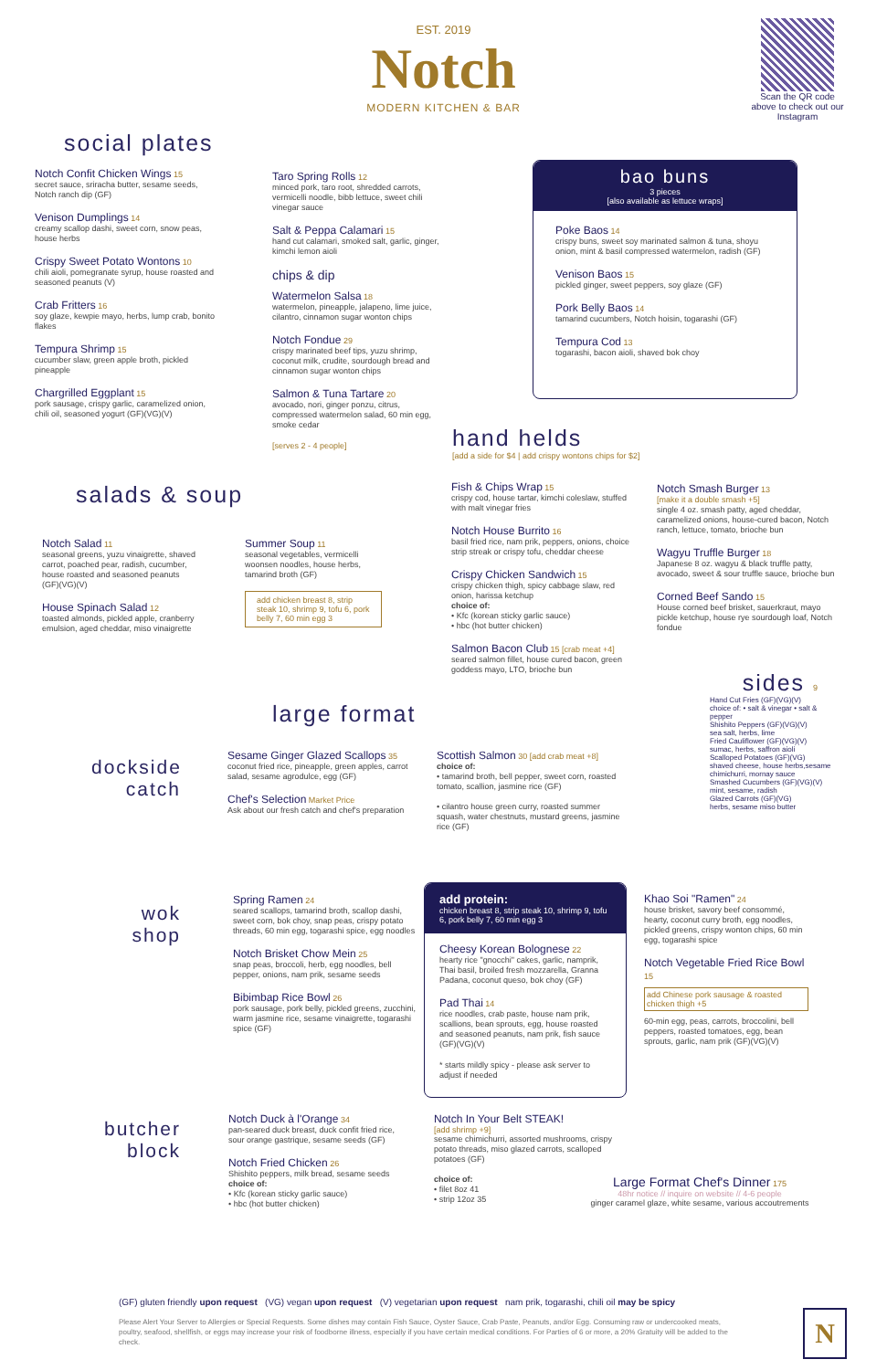EST. 2019
Notch
MODERN KITCHEN & BAR
Scan the QR code above to check out our Instagram
social plates
Notch Confit Chicken Wings 15
secret sauce, sriracha butter, sesame seeds, Notch ranch dip (GF)
Venison Dumplings 14
creamy scallop dashi, sweet corn, snow peas, house herbs
Crispy Sweet Potato Wontons 10
chili aioli, pomegranate syrup, house roasted and seasoned peanuts (V)
Crab Fritters 16
soy glaze, kewpie mayo, herbs, lump crab, bonito flakes
Tempura Shrimp 15
cucumber slaw, green apple broth, pickled pineapple
Chargrilled Eggplant 15
pork sausage, crispy garlic, caramelized onion, chili oil, seasoned yogurt (GF)(VG)(V)
Taro Spring Rolls 12
minced pork, taro root, shredded carrots, vermicelli noodle, bibb lettuce, sweet chili vinegar sauce
Salt & Peppa Calamari 15
hand cut calamari, smoked salt, garlic, ginger, kimchi lemon aioli
chips & dip
Watermelon Salsa 18
watermelon, pineapple, jalapeno, lime juice, cilantro, cinnamon sugar wonton chips
Notch Fondue 29
crispy marinated beef tips, yuzu shrimp, coconut milk, crudite, sourdough bread and cinnamon sugar wonton chips
Salmon & Tuna Tartare 20
avocado, nori, ginger ponzu, citrus, compressed watermelon salad, 60 min egg, smoke cedar
[serves 2 - 4 people]
bao buns
3 pieces
[also available as lettuce wraps]
Poke Baos 14
crispy buns, sweet soy marinated salmon & tuna, shoyu onion, mint & basil compressed watermelon, radish (GF)
Venison Baos 15
pickled ginger, sweet peppers, soy glaze (GF)
Pork Belly Baos 14
tamarind cucumbers, Notch hoisin, togarashi (GF)
Tempura Cod 13
togarashi, bacon aioli, shaved bok choy
hand helds
[add a side for $4 | add crispy wontons chips for $2]
salads & soup
Notch Salad 11
seasonal greens, yuzu vinaigrette, shaved carrot, poached pear, radish, cucumber, house roasted and seasoned peanuts (GF)(VG)(V)
House Spinach Salad 12
toasted almonds, pickled apple, cranberry emulsion, aged cheddar, miso vinaigrette
Summer Soup 11
seasonal vegetables, vermicelli woonsen noodles, house herbs, tamarind broth (GF)
add chicken breast 8, strip steak 10, shrimp 9, tofu 6, pork belly 7, 60 min egg 3
Fish & Chips Wrap 15
crispy cod, house tartar, kimchi coleslaw, stuffed with malt vinegar fries
Notch House Burrito 16
basil fried rice, nam prik, peppers, onions, choice strip streak or crispy tofu, cheddar cheese
Crispy Chicken Sandwich 15
crispy chicken thigh, spicy cabbage slaw, red onion, harissa ketchup
choice of:
• Kfc (korean sticky garlic sauce)
• hbc (hot butter chicken)
Salmon Bacon Club 15 [crab meat +4]
seared salmon fillet, house cured bacon, green goddess mayo, LTO, brioche bun
Notch Smash Burger 13
[make it a double smash +5]
single 4 oz. smash patty, aged cheddar, caramelized onions, house-cured bacon, Notch ranch, lettuce, tomato, brioche bun
Wagyu Truffle Burger 18
Japanese 8 oz. wagyu & black truffle patty, avocado, sweet & sour truffle sauce, brioche bun
Corned Beef Sando 15
House corned beef brisket, sauerkraut, mayo pickle ketchup, house rye sourdough loaf, Notch fondue
sides 9
Hand Cut Fries (GF)(VG)(V)
choice of: • salt & vinegar • salt & pepper
Shishito Peppers (GF)(VG)(V)
sea salt, herbs, lime
Fried Cauliflower (GF)(VG)(V)
sumac, herbs, saffron aioli
Scalloped Potatoes (GF)(VG)
shaved cheese, house herbs,sesame chimichurri, mornay sauce
Smashed Cucumbers (GF)(VG)(V)
mint, sesame, radish
Glazed Carrots (GF)(VG)
herbs, sesame miso butter
large format
dockside catch
Sesame Ginger Glazed Scallops 35
coconut fried rice, pineapple, green apples, carrot salad, sesame agrodulce, egg (GF)
Chef's Selection Market Price
Ask about our fresh catch and chef's preparation
Scottish Salmon 30 [add crab meat +8]
choice of:
• tamarind broth, bell pepper, sweet corn, roasted tomato, scallion, jasmine rice (GF)
• cilantro house green curry, roasted summer squash, water chestnuts, mustard greens, jasmine rice (GF)
wok shop
Spring Ramen 24
seared scallops, tamarind broth, scallop dashi, sweet corn, bok choy, snap peas, crispy potato threads, 60 min egg, togarashi spice, egg noodles
Notch Brisket Chow Mein 25
snap peas, broccoli, herb, egg noodles, bell pepper, onions, nam prik, sesame seeds
Bibimbap Rice Bowl 26
pork sausage, pork belly, pickled greens, zucchini, warm jasmine rice, sesame vinaigrette, togarashi spice (GF)
add protein:
chicken breast 8, strip steak 10, shrimp 9, tofu 6, pork belly 7, 60 min egg 3
Cheesy Korean Bolognese 22
hearty rice "gnocchi" cakes, garlic, namprik, Thai basil, broiled fresh mozzarella, Granna Padana, coconut queso, bok choy (GF)
Pad Thai 14
rice noodles, crab paste, house nam prik, scallions, bean sprouts, egg, house roasted and seasoned peanuts, nam prik, fish sauce (GF)(VG)(V)
* starts mildly spicy - please ask server to adjust if needed
Khao Soi "Ramen" 24
house brisket, savory beef consommé, hearty, coconut curry broth, egg noodles, pickled greens, crispy wonton chips, 60 min egg, togarashi spice
Notch Vegetable Fried Rice Bowl 15
add Chinese pork sausage & roasted chicken thigh +5
60-min egg, peas, carrots, broccolini, bell peppers, roasted tomatoes, egg, bean sprouts, garlic, nam prik (GF)(VG)(V)
butcher block
Notch Duck à l'Orange 34
pan-seared duck breast, duck confit fried rice, sour orange gastrique, sesame seeds (GF)
Notch Fried Chicken 26
Shishito peppers, milk bread, sesame seeds
choice of:
• Kfc (korean sticky garlic sauce)
• hbc (hot butter chicken)
Notch In Your Belt STEAK!
[add shrimp +9]
sesame chimichurri, assorted mushrooms, crispy potato threads, miso glazed carrots, scalloped potatoes (GF)
choice of:
• filet 8oz 41
• strip 12oz 35
Large Format Chef's Dinner 175
48hr notice // inquire on website // 4-6 people
ginger caramel glaze, white sesame, various accoutrements
(GF) gluten friendly upon request (VG) vegan upon request (V) vegetarian upon request nam prik, togarashi, chili oil may be spicy
Please Alert Your Server to Allergies or Special Requests. Some dishes may contain Fish Sauce, Oyster Sauce, Crab Paste, Peanuts, and/or Egg. Consuming raw or undercooked meats, poultry, seafood, shellfish, or eggs may increase your risk of foodborne illness, especially if you have certain medical conditions. For Parties of 6 or more, a 20% Gratuity will be added to the check.
N